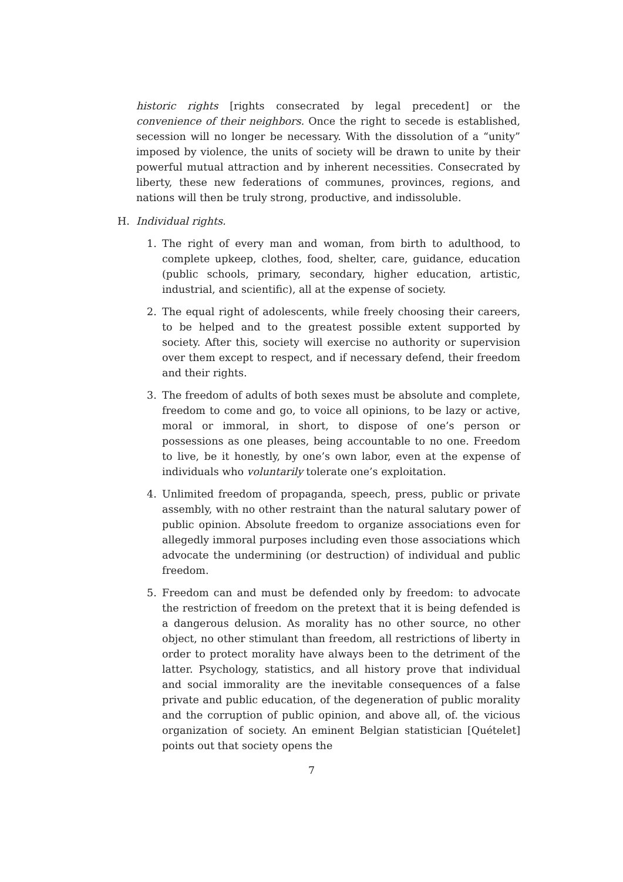historic rights [rights consecrated by legal precedent] or the convenience of their neighbors. Once the right to secede is established, secession will no longer be necessary. With the dissolution of a “unity” imposed by violence, the units of society will be drawn to unite by their powerful mutual attraction and by inherent necessities. Consecrated by liberty, these new federations of communes, provinces, regions, and nations will then be truly strong, productive, and indissoluble.
H. Individual rights.
1. The right of every man and woman, from birth to adulthood, to complete upkeep, clothes, food, shelter, care, guidance, education (public schools, primary, secondary, higher education, artistic, industrial, and scientific), all at the expense of society.
2. The equal right of adolescents, while freely choosing their careers, to be helped and to the greatest possible extent supported by society. After this, society will exercise no authority or supervision over them except to respect, and if necessary defend, their freedom and their rights.
3. The freedom of adults of both sexes must be absolute and complete, freedom to come and go, to voice all opinions, to be lazy or active, moral or immoral, in short, to dispose of one’s person or possessions as one pleases, being accountable to no one. Freedom to live, be it honestly, by one’s own labor, even at the expense of individuals who voluntarily tolerate one’s exploitation.
4. Unlimited freedom of propaganda, speech, press, public or private assembly, with no other restraint than the natural salutary power of public opinion. Absolute freedom to organize associations even for allegedly immoral purposes including even those associations which advocate the undermining (or destruction) of individual and public freedom.
5. Freedom can and must be defended only by freedom: to advocate the restriction of freedom on the pretext that it is being defended is a dangerous delusion. As morality has no other source, no other object, no other stimulant than freedom, all restrictions of liberty in order to protect morality have always been to the detriment of the latter. Psychology, statistics, and all history prove that individual and social immorality are the inevitable consequences of a false private and public education, of the degeneration of public morality and the corruption of public opinion, and above all, of. the vicious organization of society. An eminent Belgian statistician [Quételet] points out that society opens the
7